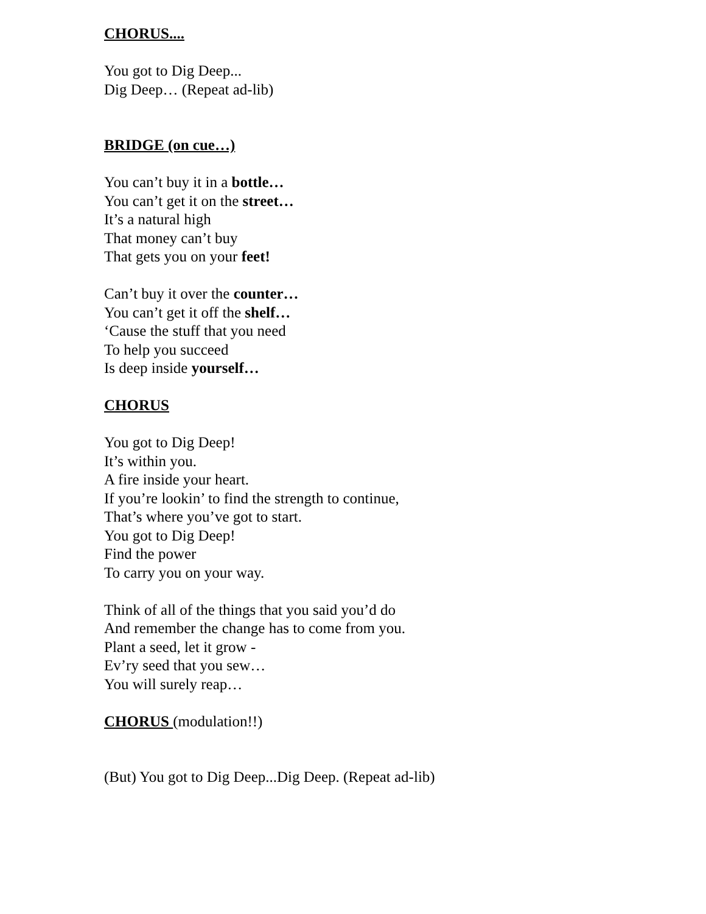CHORUS....
You got to Dig Deep...
Dig Deep… (Repeat ad-lib)
BRIDGE (on cue…)
You can’t buy it in a bottle…
You can’t get it on the street…
It’s a natural high
That money can’t buy
That gets you on your feet!
Can’t buy it over the counter…
You can’t get it off the shelf…
‘Cause the stuff that you need
To help you succeed
Is deep inside yourself…
CHORUS
You got to Dig Deep!
It’s within you.
A fire inside your heart.
If you’re lookin’ to find the strength to continue,
That’s where you’ve got to start.
You got to Dig Deep!
Find the power
To carry you on your way.
Think of all of the things that you said you’d do
And remember the change has to come from you.
Plant a seed, let it grow -
Ev’ry seed that you sew…
You will surely reap…
CHORUS (modulation!!)
(But) You got to Dig Deep...Dig Deep. (Repeat ad-lib)